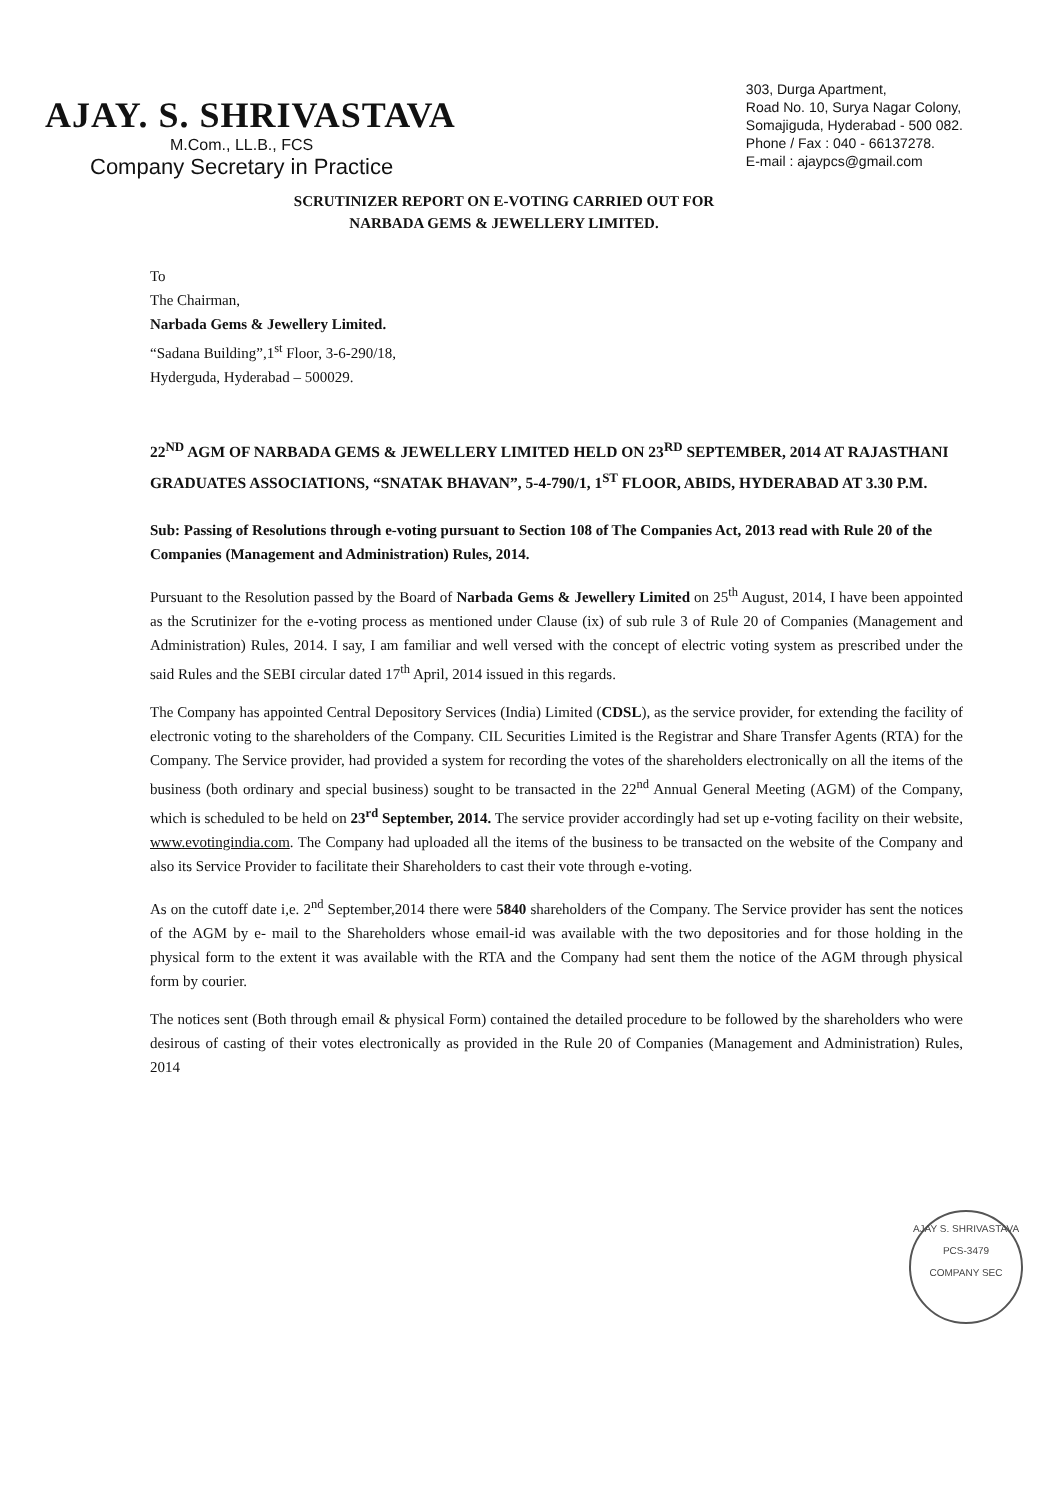AJAY. S. SHRIVASTAVA
M.Com., LL.B., FCS
Company Secretary in Practice
303, Durga Apartment,
Road No. 10, Surya Nagar Colony,
Somajiguda, Hyderabad - 500 082.
Phone / Fax : 040 - 66137278.
E-mail : ajaypcs@gmail.com
SCRUTINIZER REPORT ON E-VOTING CARRIED OUT FOR
NARBADA GEMS & JEWELLERY LIMITED.
To
The Chairman,
Narbada Gems & Jewellery Limited.
“Sadana Building”,1<sup>st</sup> Floor, 3-6-290/18,
Hyderguda, Hyderabad – 500029.
22<sup>ND</sup> AGM OF NARBADA GEMS & JEWELLERY LIMITED HELD ON 23<sup>RD</sup> SEPTEMBER, 2014 AT RAJASTHANI GRADUATES ASSOCIATIONS, “SNATAK BHAVAN”, 5-4-790/1, 1<sup>ST</sup> FLOOR, ABIDS, HYDERABAD AT 3.30 P.M.
Sub: Passing of Resolutions through e-voting pursuant to Section 108 of The Companies Act, 2013 read with Rule 20 of the Companies (Management and Administration) Rules, 2014.
Pursuant to the Resolution passed by the Board of Narbada Gems & Jewellery Limited on 25<sup>th</sup> August, 2014, I have been appointed as the Scrutinizer for the e-voting process as mentioned under Clause (ix) of sub rule 3 of Rule 20 of Companies (Management and Administration) Rules, 2014. I say, I am familiar and well versed with the concept of electric voting system as prescribed under the said Rules and the SEBI circular dated 17<sup>th</sup> April, 2014 issued in this regards.
The Company has appointed Central Depository Services (India) Limited (CDSL), as the service provider, for extending the facility of electronic voting to the shareholders of the Company. CIL Securities Limited is the Registrar and Share Transfer Agents (RTA) for the Company. The Service provider, had provided a system for recording the votes of the shareholders electronically on all the items of the business (both ordinary and special business) sought to be transacted in the 22<sup>nd</sup> Annual General Meeting (AGM) of the Company, which is scheduled to be held on 23<sup>rd</sup> September, 2014. The service provider accordingly had set up e-voting facility on their website, www.evotingindia.com. The Company had uploaded all the items of the business to be transacted on the website of the Company and also its Service Provider to facilitate their Shareholders to cast their vote through e-voting.
As on the cutoff date i,e. 2<sup>nd</sup> September,2014 there were 5840 shareholders of the Company. The Service provider has sent the notices of the AGM by e- mail to the Shareholders whose email-id was available with the two depositories and for those holding in the physical form to the extent it was available with the RTA and the Company had sent them the notice of the AGM through physical form by courier.
The notices sent (Both through email & physical Form) contained the detailed procedure to be followed by the shareholders who were desirous of casting of their votes electronically as provided in the Rule 20 of Companies (Management and Administration) Rules, 2014
AJAY S. SHRIVASTAVA
PCS-3479
COMPANY SEC